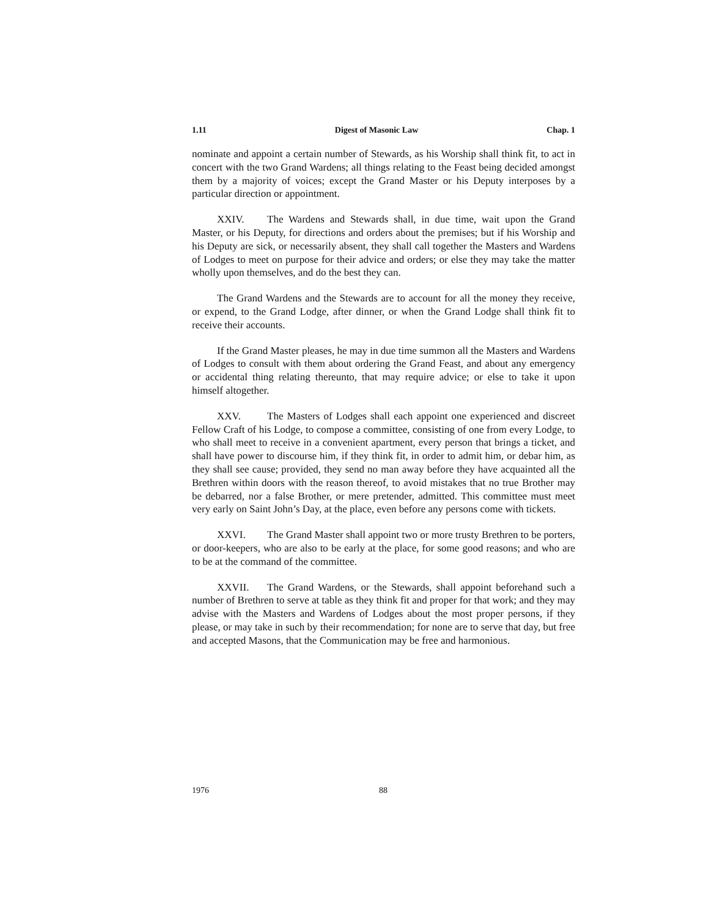1.11 Digest of Masonic Law Chap. 1
nominate and appoint a certain number of Stewards, as his Worship shall think fit, to act in concert with the two Grand Wardens; all things relating to the Feast being decided amongst them by a majority of voices; except the Grand Master or his Deputy interposes by a particular direction or appointment.
XXIV. The Wardens and Stewards shall, in due time, wait upon the Grand Master, or his Deputy, for directions and orders about the premises; but if his Worship and his Deputy are sick, or necessarily absent, they shall call together the Masters and Wardens of Lodges to meet on purpose for their advice and orders; or else they may take the matter wholly upon themselves, and do the best they can.
The Grand Wardens and the Stewards are to account for all the money they receive, or expend, to the Grand Lodge, after dinner, or when the Grand Lodge shall think fit to receive their accounts.
If the Grand Master pleases, he may in due time summon all the Masters and Wardens of Lodges to consult with them about ordering the Grand Feast, and about any emergency or accidental thing relating thereunto, that may require advice; or else to take it upon himself altogether.
XXV. The Masters of Lodges shall each appoint one experienced and discreet Fellow Craft of his Lodge, to compose a committee, consisting of one from every Lodge, to who shall meet to receive in a convenient apartment, every person that brings a ticket, and shall have power to discourse him, if they think fit, in order to admit him, or debar him, as they shall see cause; provided, they send no man away before they have acquainted all the Brethren within doors with the reason thereof, to avoid mistakes that no true Brother may be debarred, nor a false Brother, or mere pretender, admitted. This committee must meet very early on Saint John’s Day, at the place, even before any persons come with tickets.
XXVI. The Grand Master shall appoint two or more trusty Brethren to be porters, or door-keepers, who are also to be early at the place, for some good reasons; and who are to be at the command of the committee.
XXVII. The Grand Wardens, or the Stewards, shall appoint beforehand such a number of Brethren to serve at table as they think fit and proper for that work; and they may advise with the Masters and Wardens of Lodges about the most proper persons, if they please, or may take in such by their recommendation; for none are to serve that day, but free and accepted Masons, that the Communication may be free and harmonious.
1976 88